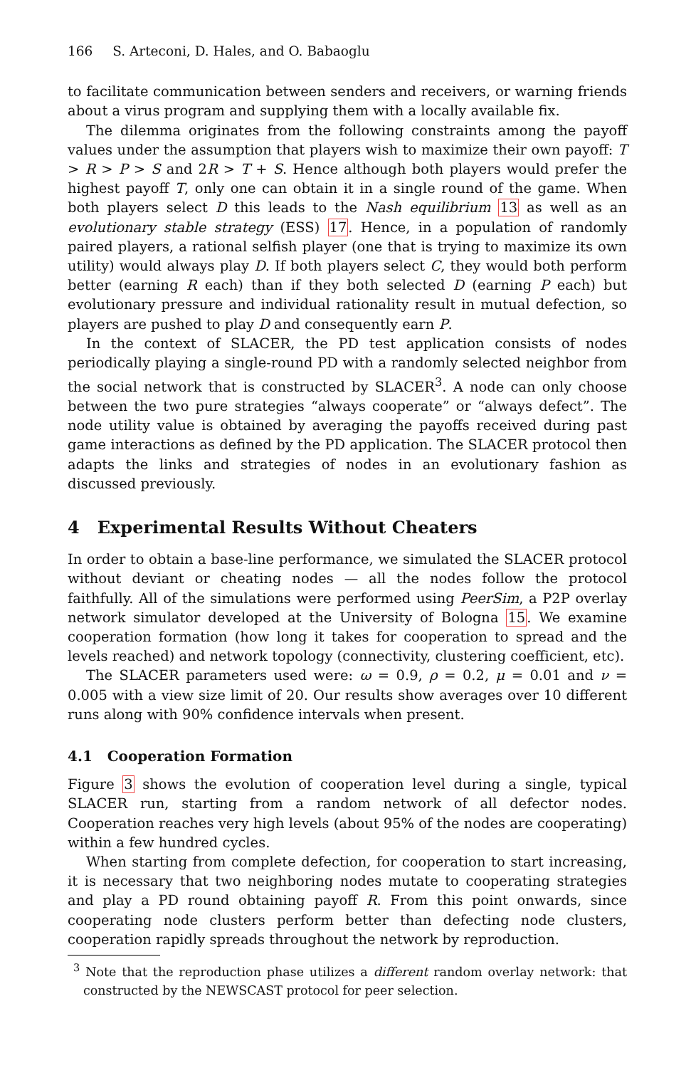166 S. Arteconi, D. Hales, and O. Babaoglu
to facilitate communication between senders and receivers, or warning friends about a virus program and supplying them with a locally available fix.
The dilemma originates from the following constraints among the payoff values under the assumption that players wish to maximize their own payoff: T > R > P > S and 2R > T + S. Hence although both players would prefer the highest payoff T, only one can obtain it in a single round of the game. When both players select D this leads to the Nash equilibrium 13 as well as an evolutionary stable strategy (ESS) 17. Hence, in a population of randomly paired players, a rational selfish player (one that is trying to maximize its own utility) would always play D. If both players select C, they would both perform better (earning R each) than if they both selected D (earning P each) but evolutionary pressure and individual rationality result in mutual defection, so players are pushed to play D and consequently earn P.
In the context of SLACER, the PD test application consists of nodes periodically playing a single-round PD with a randomly selected neighbor from the social network that is constructed by SLACER<sup>3</sup>. A node can only choose between the two pure strategies “always cooperate” or “always defect”. The node utility value is obtained by averaging the payoffs received during past game interactions as defined by the PD application. The SLACER protocol then adapts the links and strategies of nodes in an evolutionary fashion as discussed previously.
4 Experimental Results Without Cheaters
In order to obtain a base-line performance, we simulated the SLACER protocol without deviant or cheating nodes — all the nodes follow the protocol faithfully. All of the simulations were performed using PeerSim, a P2P overlay network simulator developed at the University of Bologna 15. We examine cooperation formation (how long it takes for cooperation to spread and the levels reached) and network topology (connectivity, clustering coefficient, etc).
The SLACER parameters used were: ω = 0.9, ρ = 0.2, μ = 0.01 and ν = 0.005 with a view size limit of 20. Our results show averages over 10 different runs along with 90% confidence intervals when present.
4.1 Cooperation Formation
Figure 3 shows the evolution of cooperation level during a single, typical SLACER run, starting from a random network of all defector nodes. Cooperation reaches very high levels (about 95% of the nodes are cooperating) within a few hundred cycles.
When starting from complete defection, for cooperation to start increasing, it is necessary that two neighboring nodes mutate to cooperating strategies and play a PD round obtaining payoff R. From this point onwards, since cooperating node clusters perform better than defecting node clusters, cooperation rapidly spreads throughout the network by reproduction.
<sup>3</sup> Note that the reproduction phase utilizes a different random overlay network: that constructed by the NEWSCAST protocol for peer selection.